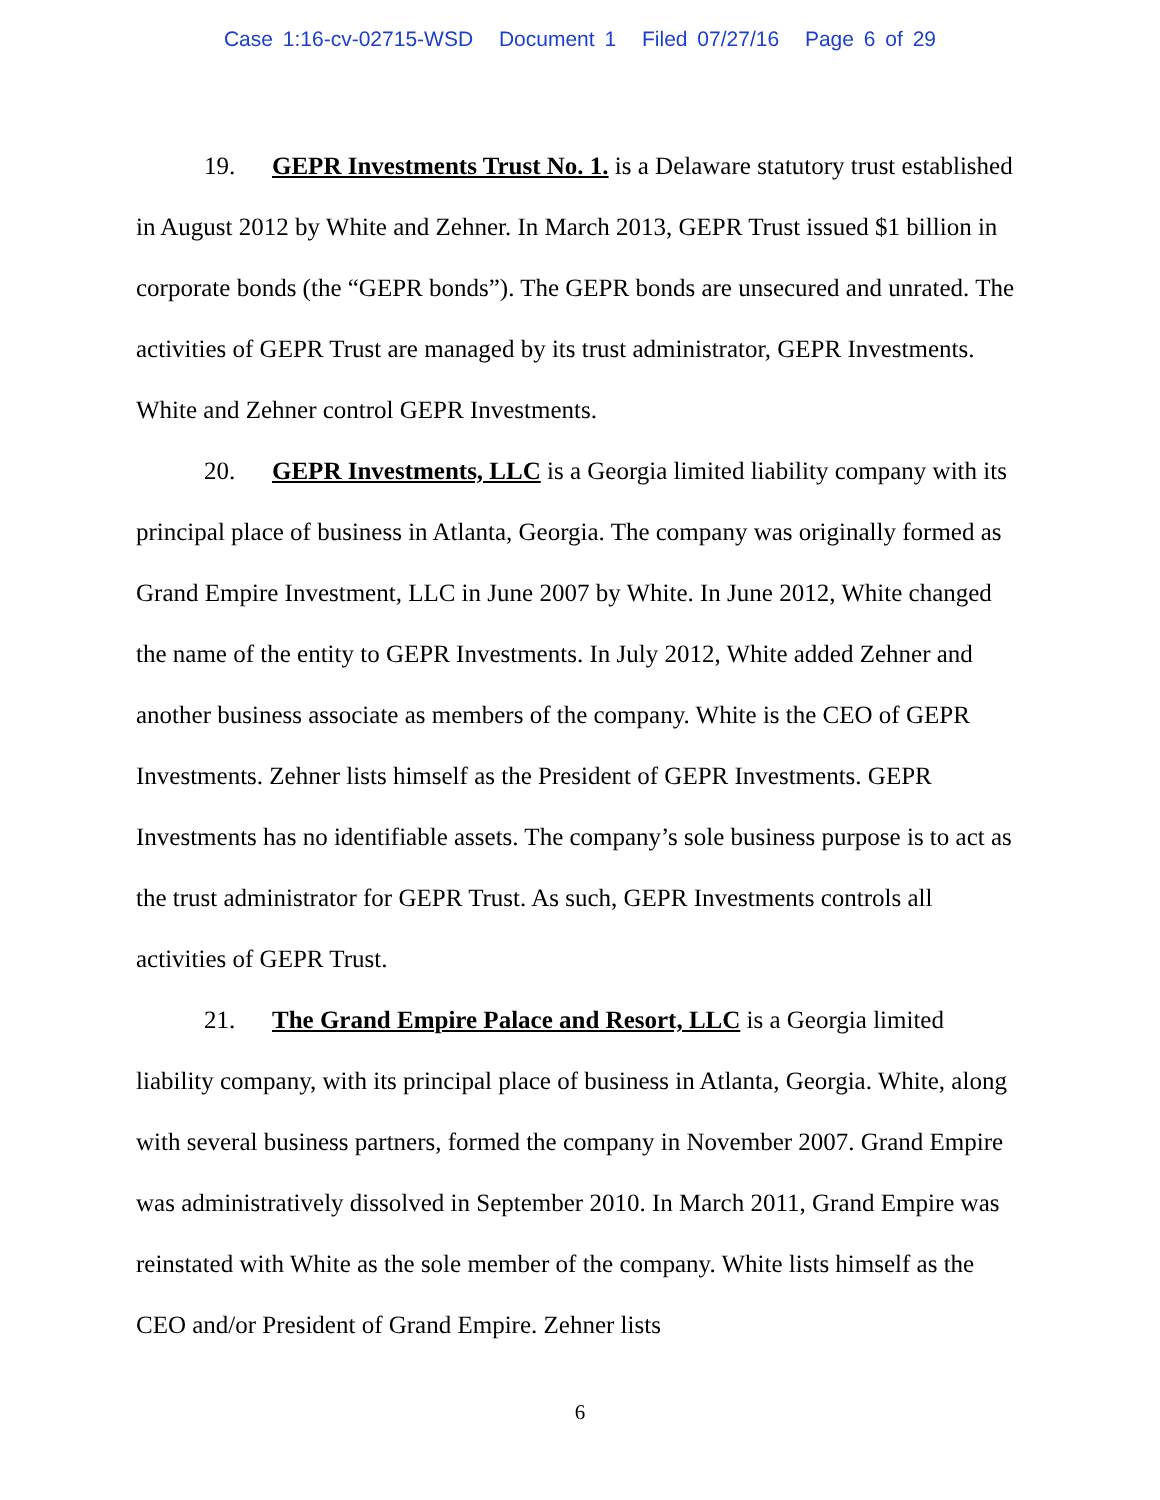Case 1:16-cv-02715-WSD Document 1 Filed 07/27/16 Page 6 of 29
19. GEPR Investments Trust No. 1. is a Delaware statutory trust established in August 2012 by White and Zehner. In March 2013, GEPR Trust issued $1 billion in corporate bonds (the “GEPR bonds”). The GEPR bonds are unsecured and unrated. The activities of GEPR Trust are managed by its trust administrator, GEPR Investments. White and Zehner control GEPR Investments.
20. GEPR Investments, LLC is a Georgia limited liability company with its principal place of business in Atlanta, Georgia. The company was originally formed as Grand Empire Investment, LLC in June 2007 by White. In June 2012, White changed the name of the entity to GEPR Investments. In July 2012, White added Zehner and another business associate as members of the company. White is the CEO of GEPR Investments. Zehner lists himself as the President of GEPR Investments. GEPR Investments has no identifiable assets. The company’s sole business purpose is to act as the trust administrator for GEPR Trust. As such, GEPR Investments controls all activities of GEPR Trust.
21. The Grand Empire Palace and Resort, LLC is a Georgia limited liability company, with its principal place of business in Atlanta, Georgia. White, along with several business partners, formed the company in November 2007. Grand Empire was administratively dissolved in September 2010. In March 2011, Grand Empire was reinstated with White as the sole member of the company. White lists himself as the CEO and/or President of Grand Empire. Zehner lists
6